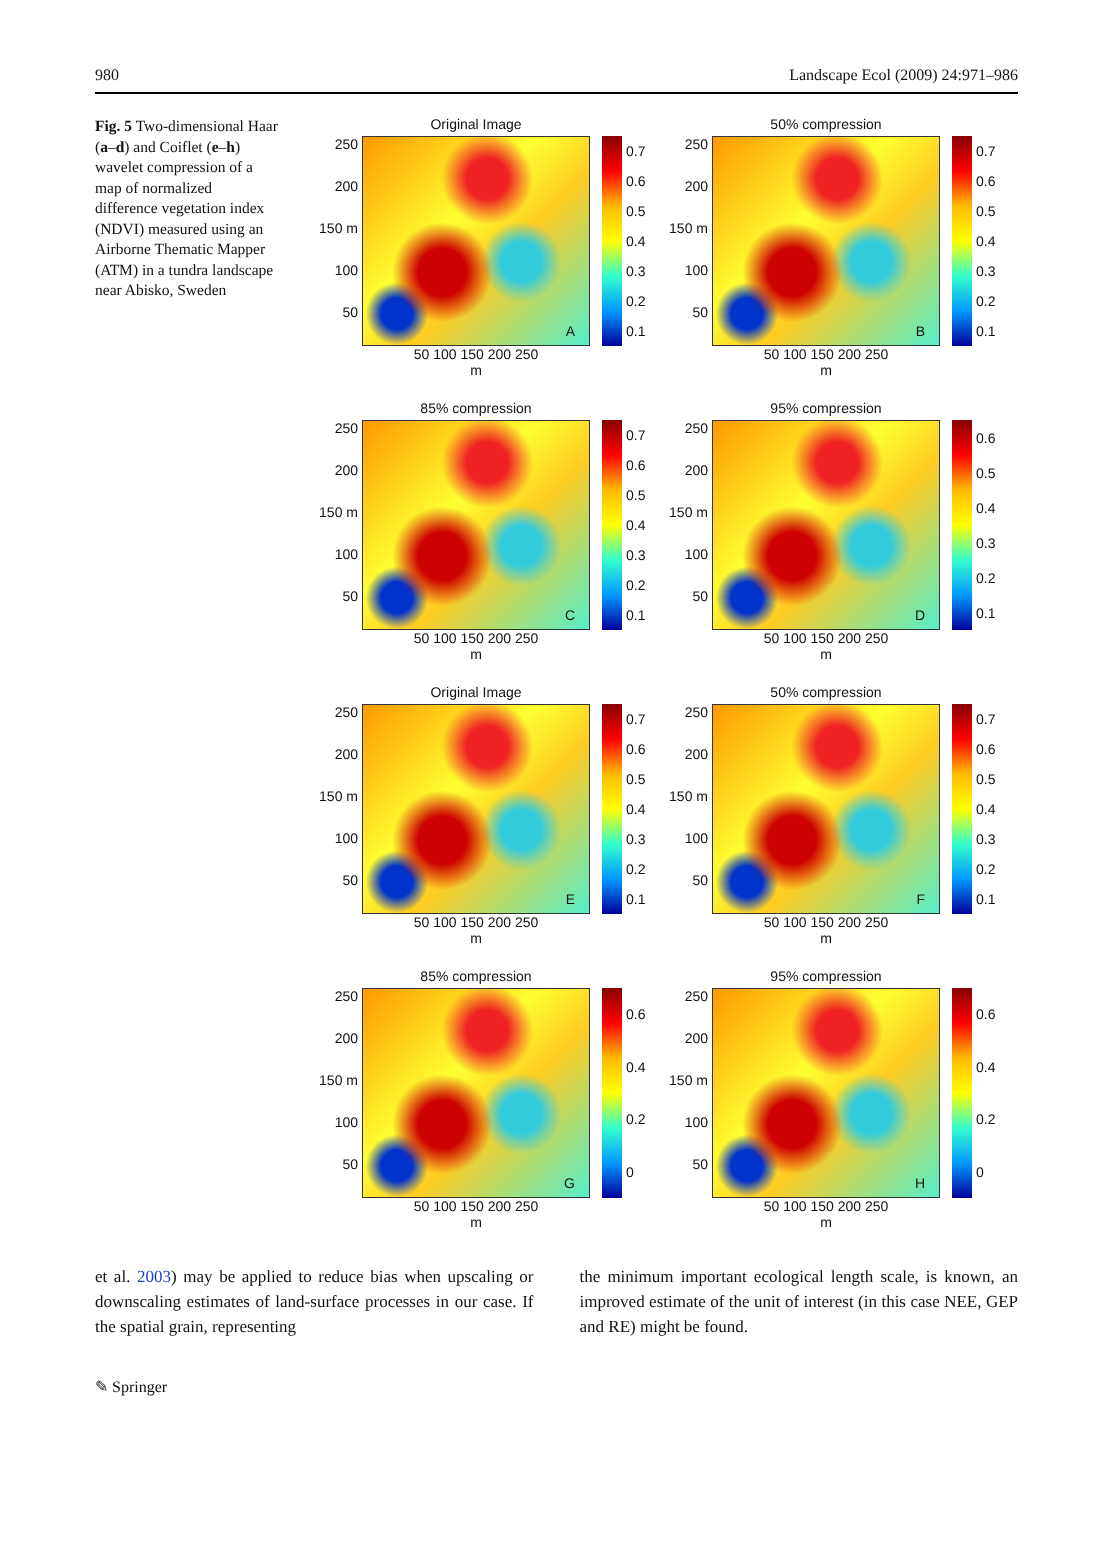980 Landscape Ecol (2009) 24:971–986
Fig. 5 Two-dimensional Haar (a–d) and Coiflet (e–h) wavelet compression of a map of normalized difference vegetation index (NDVI) measured using an Airborne Thematic Mapper (ATM) in a tundra landscape near Abisko, Sweden
Original Image
250
200
150 m
100
50
A
0.7
0.6
0.5
0.4
0.3
0.2
0.1
50 100 150 200 250
m
50% compression
250
200
150 m
100
50
B
0.7
0.6
0.5
0.4
0.3
0.2
0.1
50 100 150 200 250
m
85% compression
250
200
150 m
100
50
C
0.7
0.6
0.5
0.4
0.3
0.2
0.1
50 100 150 200 250
m
95% compression
250
200
150 m
100
50
D
0.6
0.5
0.4
0.3
0.2
0.1
50 100 150 200 250
m
Original Image
250
200
150 m
100
50
E
0.7
0.6
0.5
0.4
0.3
0.2
0.1
50 100 150 200 250
m
50% compression
250
200
150 m
100
50
F
0.7
0.6
0.5
0.4
0.3
0.2
0.1
50 100 150 200 250
m
85% compression
250
200
150 m
100
50
G
0.6
0.4
0.2
0
50 100 150 200 250
m
95% compression
250
200
150 m
100
50
H
0.6
0.4
0.2
0
50 100 150 200 250
m
et al. 2003) may be applied to reduce bias when upscaling or downscaling estimates of land-surface processes in our case. If the spatial grain, representing
the minimum important ecological length scale, is known, an improved estimate of the unit of interest (in this case NEE, GEP and RE) might be found.
✎ Springer